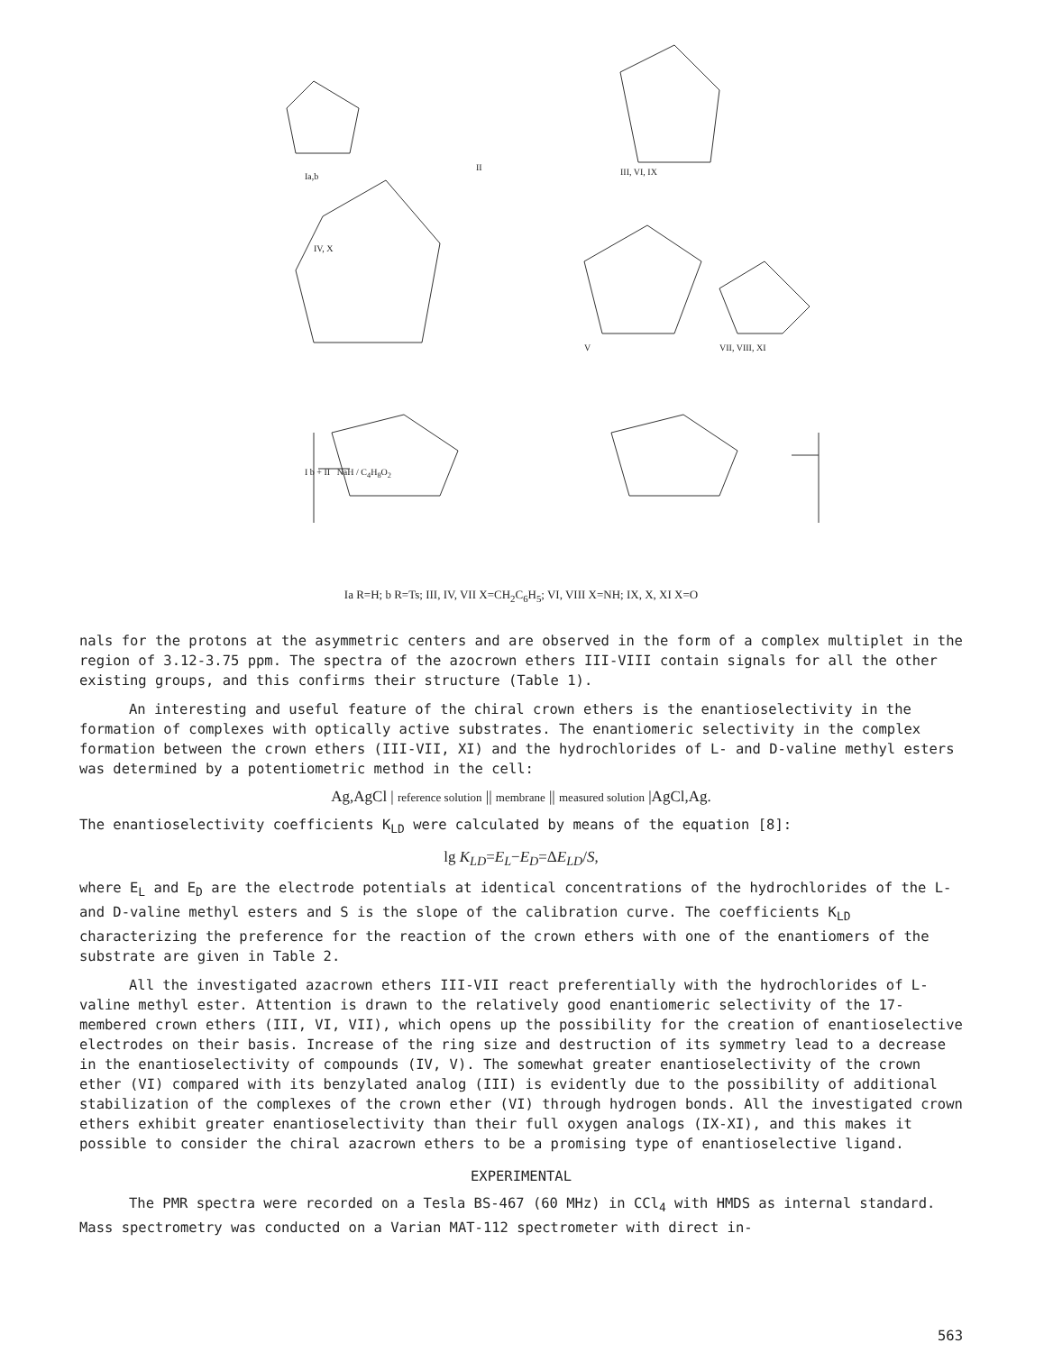I b + II NaH / C<sub>4</sub>H<sub>8</sub>O<sub>2</sub>
IV, X
III, VI, IX
V VII, VIII, XI
Ia,b
II
Ia R=H; b R=Ts; III, IV, VII X=CH<sub>2</sub>C<sub>6</sub>H<sub>5</sub>; VI, VIII X=NH; IX, X, XI X=O
nals for the protons at the asymmetric centers and are observed in the form of a complex multiplet in the region of 3.12-3.75 ppm. The spectra of the azocrown ethers III-VIII contain signals for all the other existing groups, and this confirms their structure (Table 1).
An interesting and useful feature of the chiral crown ethers is the enantioselectivity in the formation of complexes with optically active substrates. The enantiomeric selectivity in the complex formation between the crown ethers (III-VII, XI) and the hydrochlorides of L- and D-valine methyl esters was determined by a potentiometric method in the cell:
Ag,AgCl | reference solution || membrane || measured solution |AgCl,Ag.
The enantioselectivity coefficients K<sub>LD</sub> were calculated by means of the equation [8]:
lg K<sub>LD</sub>=E<sub>L</sub>−E<sub>D</sub>=ΔE<sub>LD</sub>/S,
where E<sub>L</sub> and E<sub>D</sub> are the electrode potentials at identical concentrations of the hydrochlorides of the L- and D-valine methyl esters and S is the slope of the calibration curve. The coefficients K<sub>LD</sub> characterizing the preference for the reaction of the crown ethers with one of the enantiomers of the substrate are given in Table 2.
All the investigated azacrown ethers III-VII react preferentially with the hydrochlorides of L-valine methyl ester. Attention is drawn to the relatively good enantiomeric selectivity of the 17-membered crown ethers (III, VI, VII), which opens up the possibility for the creation of enantioselective electrodes on their basis. Increase of the ring size and destruction of its symmetry lead to a decrease in the enantioselectivity of compounds (IV, V). The somewhat greater enantioselectivity of the crown ether (VI) compared with its benzylated analog (III) is evidently due to the possibility of additional stabilization of the complexes of the crown ether (VI) through hydrogen bonds. All the investigated crown ethers exhibit greater enantioselectivity than their full oxygen analogs (IX-XI), and this makes it possible to consider the chiral azacrown ethers to be a promising type of enantioselective ligand.
EXPERIMENTAL
The PMR spectra were recorded on a Tesla BS-467 (60 MHz) in CCl<sub>4</sub> with HMDS as internal standard. Mass spectrometry was conducted on a Varian MAT-112 spectrometer with direct in-
563